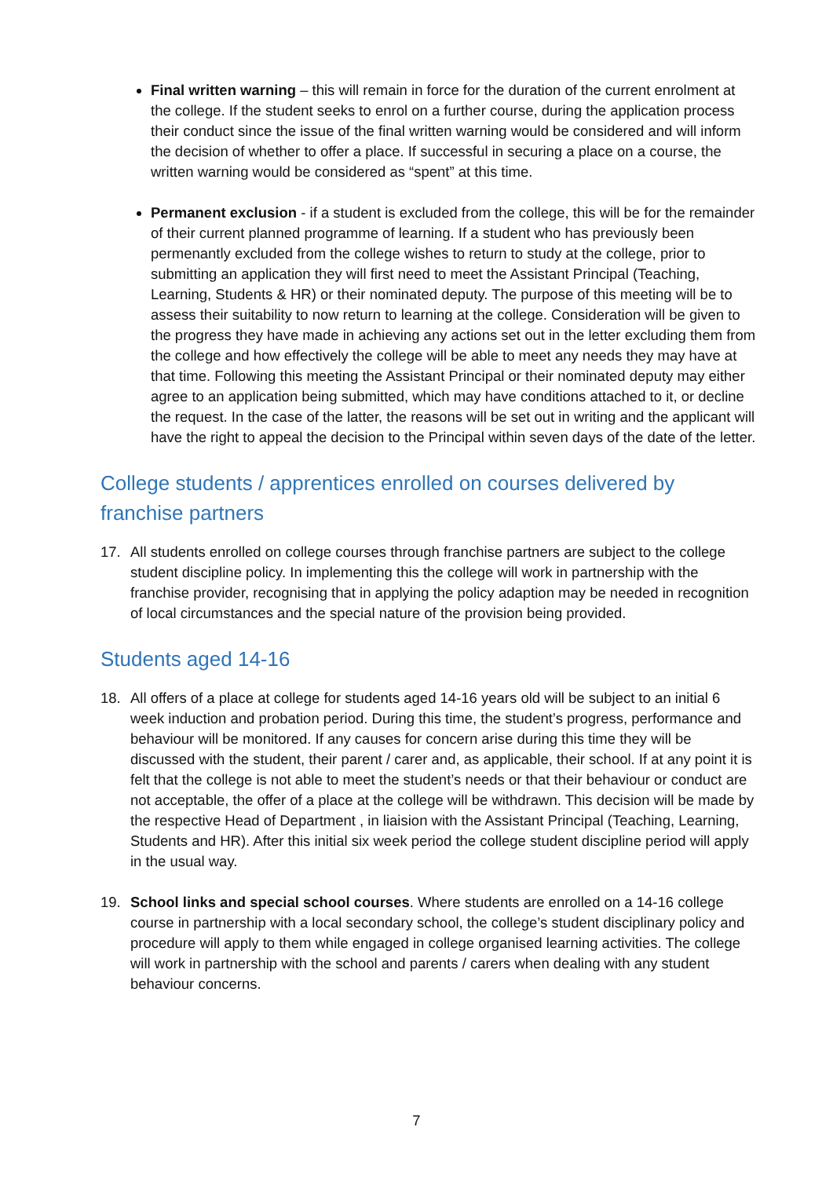Final written warning – this will remain in force for the duration of the current enrolment at the college. If the student seeks to enrol on a further course, during the application process their conduct since the issue of the final written warning would be considered and will inform the decision of whether to offer a place. If successful in securing a place on a course, the written warning would be considered as “spent” at this time.
Permanent exclusion - if a student is excluded from the college, this will be for the remainder of their current planned programme of learning. If a student who has previously been permenantly excluded from the college wishes to return to study at the college, prior to submitting an application they will first need to meet the Assistant Principal (Teaching, Learning, Students & HR) or their nominated deputy. The purpose of this meeting will be to assess their suitability to now return to learning at the college. Consideration will be given to the progress they have made in achieving any actions set out in the letter excluding them from the college and how effectively the college will be able to meet any needs they may have at that time. Following this meeting the Assistant Principal or their nominated deputy may either agree to an application being submitted, which may have conditions attached to it, or decline the request. In the case of the latter, the reasons will be set out in writing and the applicant will have the right to appeal the decision to the Principal within seven days of the date of the letter.
College students / apprentices enrolled on courses delivered by franchise partners
17. All students enrolled on college courses through franchise partners are subject to the college student discipline policy. In implementing this the college will work in partnership with the franchise provider, recognising that in applying the policy adaption may be needed in recognition of local circumstances and the special nature of the provision being provided.
Students aged 14-16
18. All offers of a place at college for students aged 14-16 years old will be subject to an initial 6 week induction and probation period. During this time, the student’s progress, performance and behaviour will be monitored. If any causes for concern arise during this time they will be discussed with the student, their parent / carer and, as applicable, their school. If at any point it is felt that the college is not able to meet the student’s needs or that their behaviour or conduct are not acceptable, the offer of a place at the college will be withdrawn. This decision will be made by the respective Head of Department , in liaision with the Assistant Principal (Teaching, Learning, Students and HR). After this initial six week period the college student discipline period will apply in the usual way.
19. School links and special school courses. Where students are enrolled on a 14-16 college course in partnership with a local secondary school, the college’s student disciplinary policy and procedure will apply to them while engaged in college organised learning activities. The college will work in partnership with the school and parents / carers when dealing with any student behaviour concerns.
7